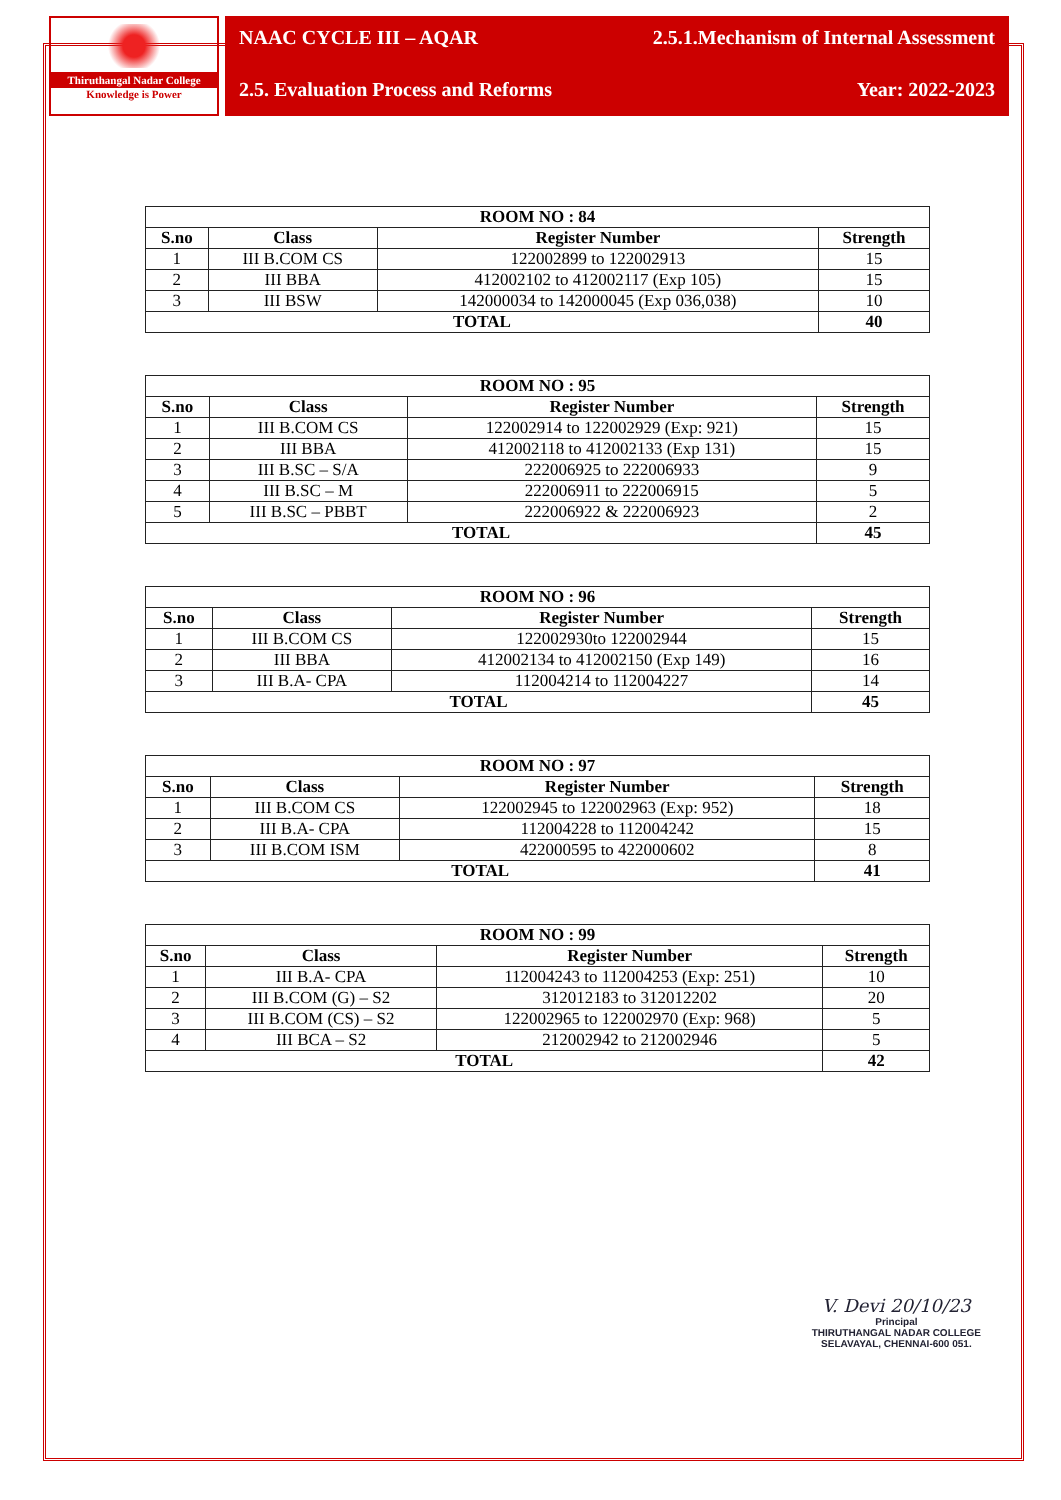Thiruthangal Nadar College
Knowledge is Power
NAAC CYCLE III – AQAR
2.5.1.Mechanism of Internal Assessment
2.5. Evaluation Process and Reforms
Year: 2022-2023
| ROOM NO : 84 | | | |
| --- | --- | --- | --- |
| S.no | Class | Register Number | Strength |
| 1 | III B.COM CS | 122002899 to 122002913 | 15 |
| 2 | III BBA | 412002102 to 412002117 (Exp 105) | 15 |
| 3 | III BSW | 142000034 to 142000045 (Exp 036,038) | 10 |
| TOTAL | | | 40 |
| ROOM NO : 95 | | | |
| --- | --- | --- | --- |
| S.no | Class | Register Number | Strength |
| 1 | III B.COM CS | 122002914 to 122002929 (Exp: 921) | 15 |
| 2 | III BBA | 412002118 to 412002133 (Exp 131) | 15 |
| 3 | III B.SC – S/A | 222006925 to 222006933 | 9 |
| 4 | III B.SC – M | 222006911 to 222006915 | 5 |
| 5 | III B.SC – PBBT | 222006922 & 222006923 | 2 |
| TOTAL | | | 45 |
| ROOM NO : 96 | | | |
| --- | --- | --- | --- |
| S.no | Class | Register Number | Strength |
| 1 | III B.COM CS | 122002930to 122002944 | 15 |
| 2 | III BBA | 412002134 to 412002150 (Exp 149) | 16 |
| 3 | III B.A- CPA | 112004214 to 112004227 | 14 |
| TOTAL | | | 45 |
| ROOM NO : 97 | | | |
| --- | --- | --- | --- |
| S.no | Class | Register Number | Strength |
| 1 | III B.COM CS | 122002945 to 122002963 (Exp: 952) | 18 |
| 2 | III B.A- CPA | 112004228 to 112004242 | 15 |
| 3 | III B.COM ISM | 422000595 to 422000602 | 8 |
| TOTAL | | | 41 |
| ROOM NO : 99 | | | |
| --- | --- | --- | --- |
| S.no | Class | Register Number | Strength |
| 1 | III B.A- CPA | 112004243 to 112004253 (Exp: 251) | 10 |
| 2 | III B.COM (G) – S2 | 312012183 to 312012202 | 20 |
| 3 | III B.COM (CS) – S2 | 122002965 to 122002970 (Exp: 968) | 5 |
| 4 | III BCA – S2 | 212002942 to 212002946 | 5 |
| TOTAL | | | 42 |
V. Devi 20/10/23
Principal
THIRUTHANGAL NADAR COLLEGE
SELAVAYAL, CHENNAI-600 051.